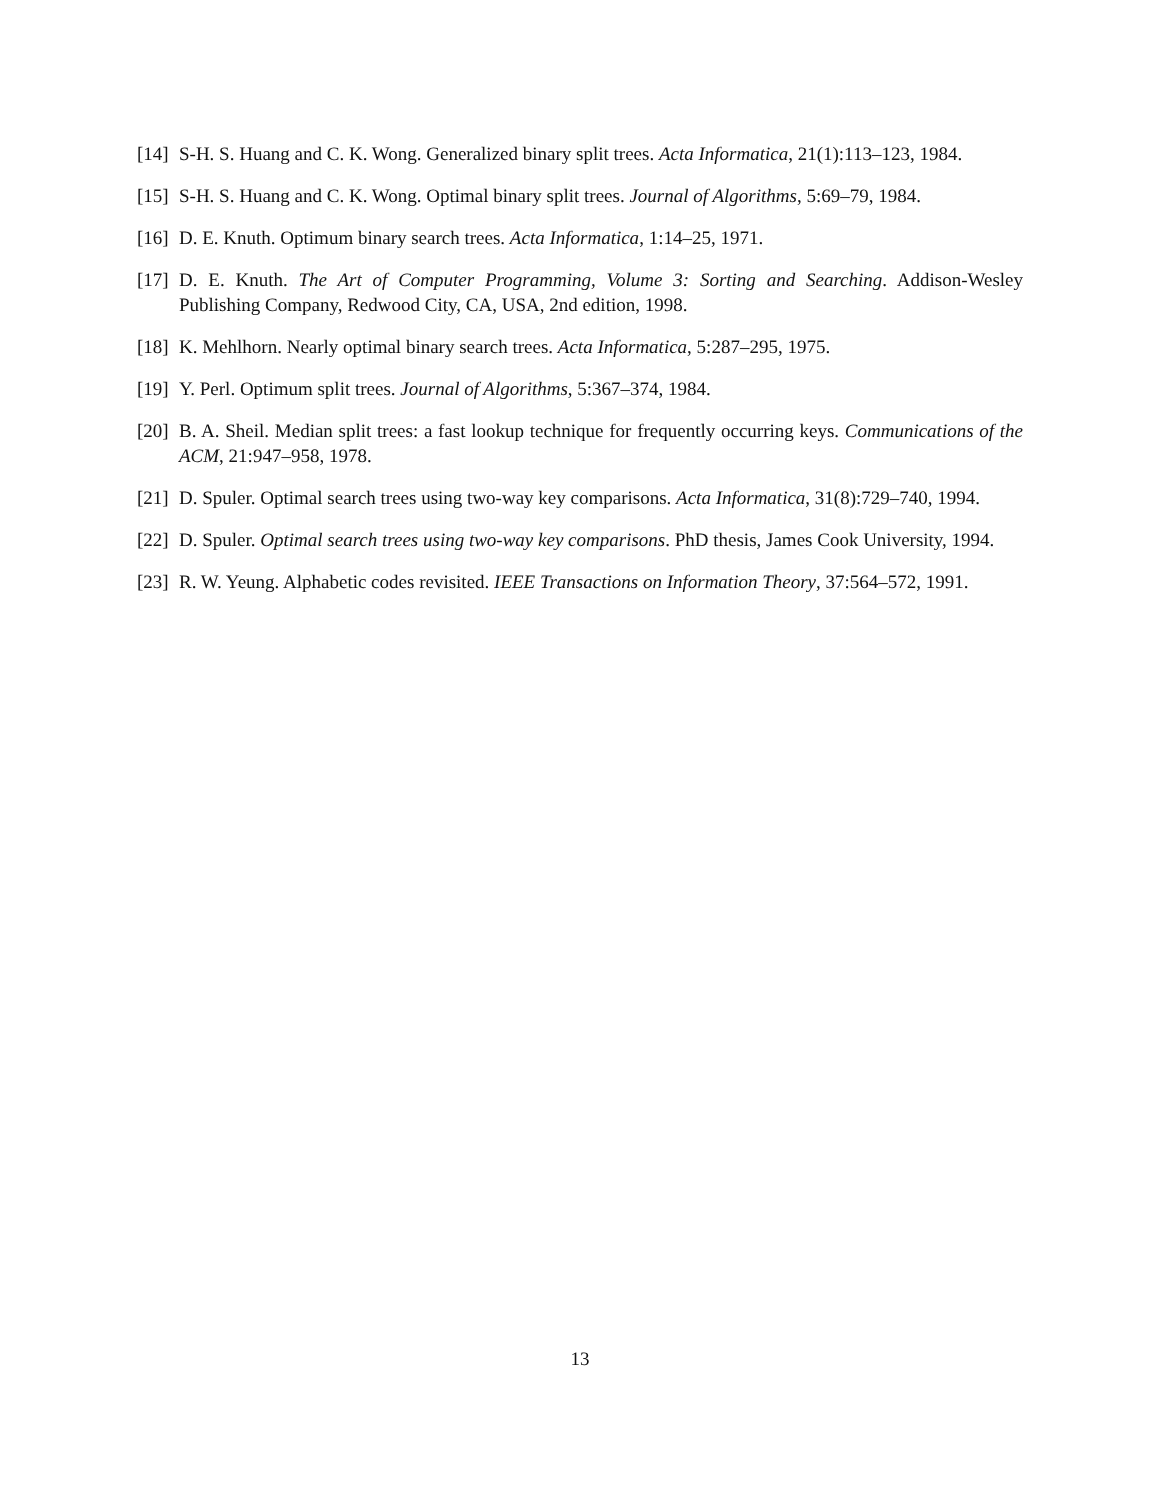[14] S-H. S. Huang and C. K. Wong. Generalized binary split trees. Acta Informatica, 21(1):113–123, 1984.
[15] S-H. S. Huang and C. K. Wong. Optimal binary split trees. Journal of Algorithms, 5:69–79, 1984.
[16] D. E. Knuth. Optimum binary search trees. Acta Informatica, 1:14–25, 1971.
[17] D. E. Knuth. The Art of Computer Programming, Volume 3: Sorting and Searching. Addison-Wesley Publishing Company, Redwood City, CA, USA, 2nd edition, 1998.
[18] K. Mehlhorn. Nearly optimal binary search trees. Acta Informatica, 5:287–295, 1975.
[19] Y. Perl. Optimum split trees. Journal of Algorithms, 5:367–374, 1984.
[20] B. A. Sheil. Median split trees: a fast lookup technique for frequently occurring keys. Communications of the ACM, 21:947–958, 1978.
[21] D. Spuler. Optimal search trees using two-way key comparisons. Acta Informatica, 31(8):729–740, 1994.
[22] D. Spuler. Optimal search trees using two-way key comparisons. PhD thesis, James Cook University, 1994.
[23] R. W. Yeung. Alphabetic codes revisited. IEEE Transactions on Information Theory, 37:564–572, 1991.
13